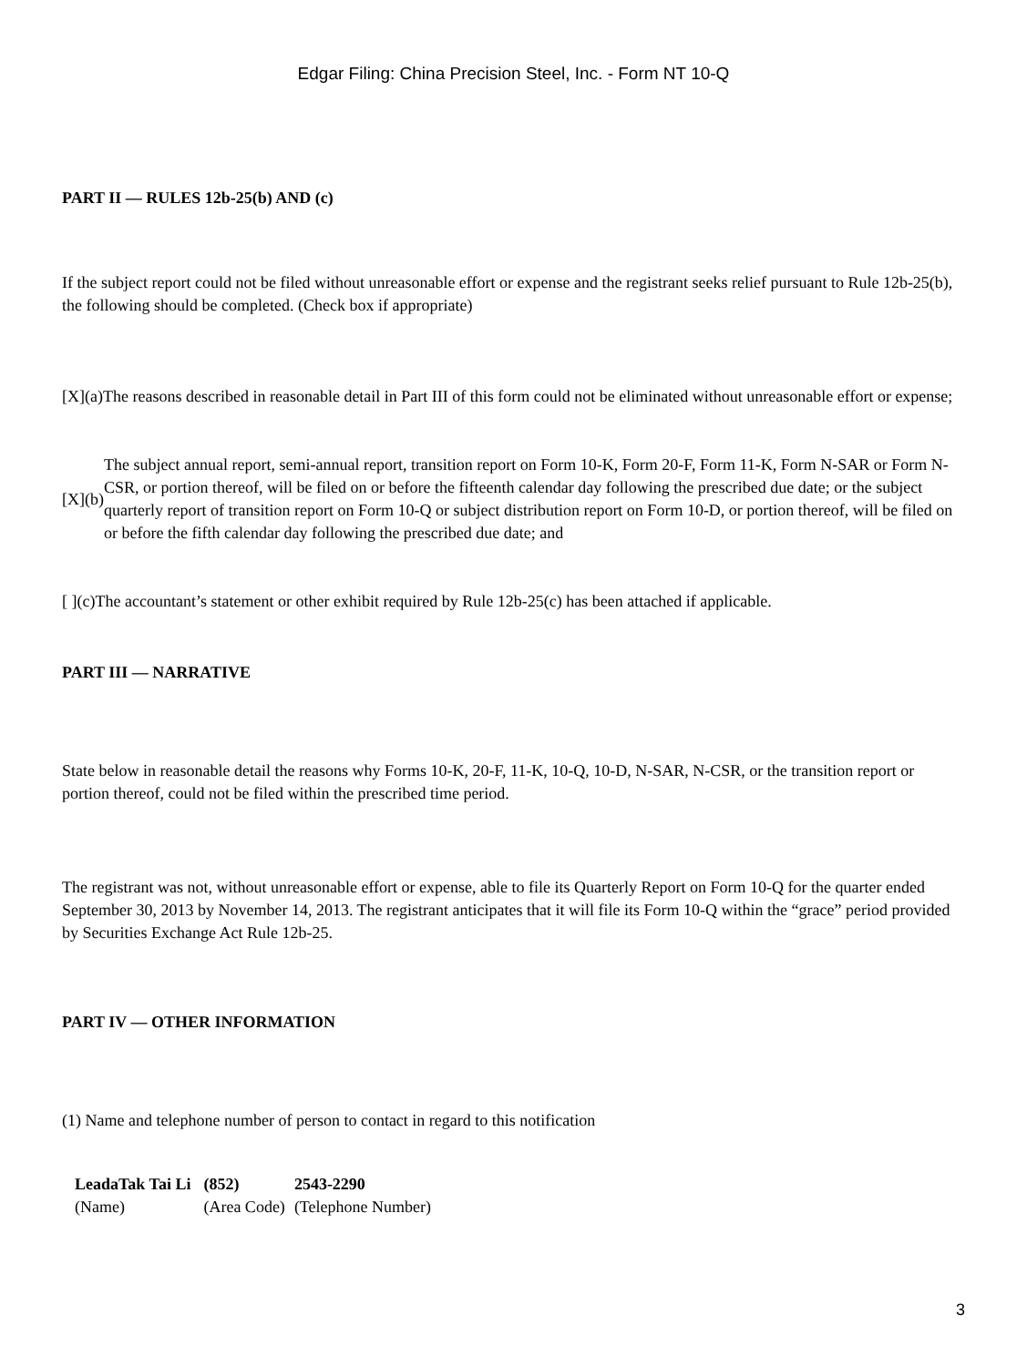Edgar Filing: China Precision Steel, Inc. - Form NT 10-Q
PART II — RULES 12b-25(b) AND (c)
If the subject report could not be filed without unreasonable effort or expense and the registrant seeks relief pursuant to Rule 12b-25(b), the following should be completed. (Check box if appropriate)
| [X] | (a) | The reasons described in reasonable detail in Part III of this form could not be eliminated without unreasonable effort or expense; |
| [X] | (b) | The subject annual report, semi-annual report, transition report on Form 10-K, Form 20-F, Form 11-K, Form N-SAR or Form N-CSR, or portion thereof, will be filed on or before the fifteenth calendar day following the prescribed due date; or the subject quarterly report of transition report on Form 10-Q or subject distribution report on Form 10-D, or portion thereof, will be filed on or before the fifth calendar day following the prescribed due date; and |
| [ ] | (c) | The accountant’s statement or other exhibit required by Rule 12b-25(c) has been attached if applicable. |
PART III — NARRATIVE
State below in reasonable detail the reasons why Forms 10-K, 20-F, 11-K, 10-Q, 10-D, N-SAR, N-CSR, or the transition report or portion thereof, could not be filed within the prescribed time period.
The registrant was not, without unreasonable effort or expense, able to file its Quarterly Report on Form 10-Q for the quarter ended September 30, 2013 by November 14, 2013. The registrant anticipates that it will file its Form 10-Q within the “grace” period provided by Securities Exchange Act Rule 12b-25.
PART IV — OTHER INFORMATION
(1) Name and telephone number of person to contact in regard to this notification
| LeadaTak Tai Li | (852) | 2543-2290 |
| (Name) | (Area Code) | (Telephone Number) |
3